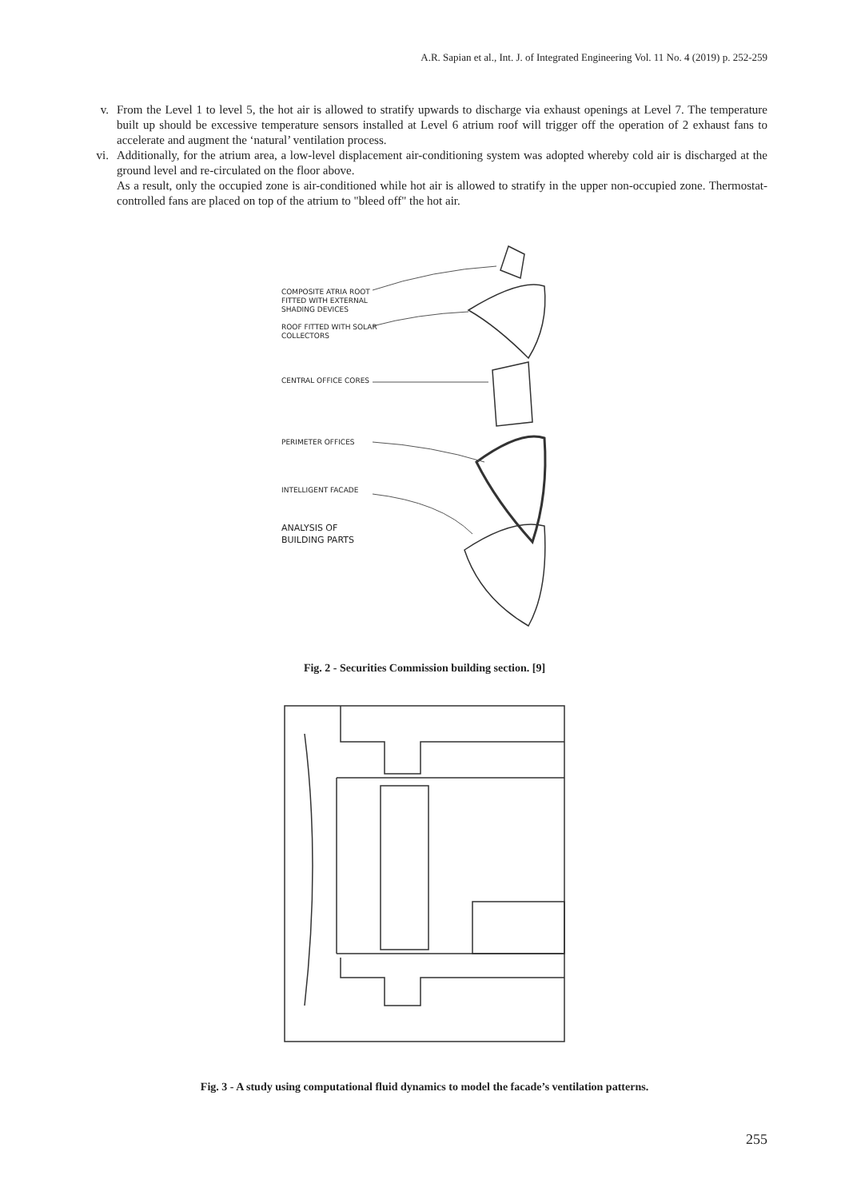A.R. Sapian et al., Int. J. of Integrated Engineering Vol. 11 No. 4 (2019) p. 252-259
v. From the Level 1 to level 5, the hot air is allowed to stratify upwards to discharge via exhaust openings at Level 7. The temperature built up should be excessive temperature sensors installed at Level 6 atrium roof will trigger off the operation of 2 exhaust fans to accelerate and augment the ‘natural’ ventilation process.
vi. Additionally, for the atrium area, a low-level displacement air-conditioning system was adopted whereby cold air is discharged at the ground level and re-circulated on the floor above.
As a result, only the occupied zone is air-conditioned while hot air is allowed to stratify in the upper non-occupied zone. Thermostat-controlled fans are placed on top of the atrium to "bleed off" the hot air.
COMPOSITE ATRIA ROOT
FITTED WITH EXTERNAL
SHADING DEVICES
ROOF FITTED WITH SOLAR
COLLECTORS
CENTRAL OFFICE CORES
PERIMETER OFFICES
INTELLIGENT FACADE
ANALYSIS OF
BUILDING PARTS
Fig. 2 - Securities Commission building section. [9]
Fig. 3 - A study using computational fluid dynamics to model the facade’s ventilation patterns.
255